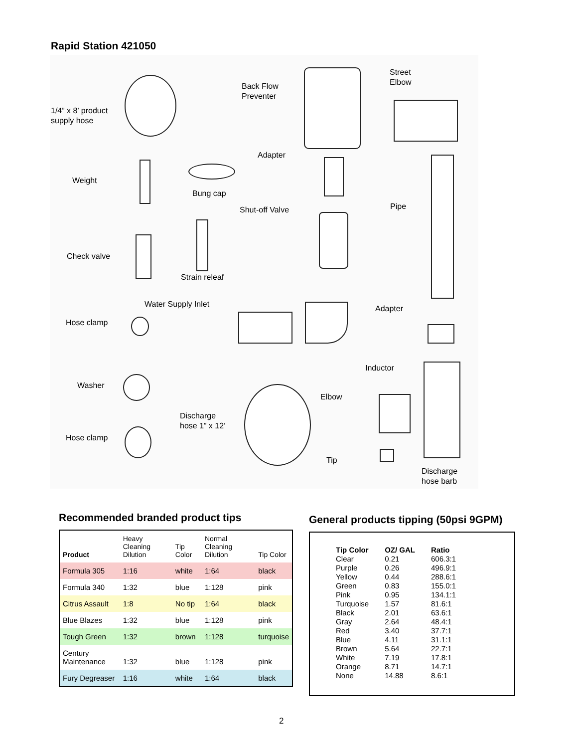Rapid Station 421050
1/4” x 8’ product
supply hose
Back Flow
Preventer
Street
Elbow
Adapter
Weight
Bung cap
Shut-off Valve Pipe
Check valve
Strain releaf
Water Supply Inlet Adapter
Hose clamp
Inductor
Washer
Elbow
Discharge
hose 1” x 12’
Hose clamp
Tip
Discharge
hose barb
Recommended branded product tips
| Product | Heavy Cleaning Dilution | Tip Color | Normal Cleaning Dilution | Tip Color |
| --- | --- | --- | --- | --- |
| Formula 305 | 1:16 | white | 1:64 | black |
| Formula 340 | 1:32 | blue | 1:128 | pink |
| Citrus Assault | 1:8 | No tip | 1:64 | black |
| Blue Blazes | 1:32 | blue | 1:128 | pink |
| Tough Green | 1:32 | brown | 1:128 | turquoise |
| Century Maintenance | 1:32 | blue | 1:128 | pink |
| Fury Degreaser | 1:16 | white | 1:64 | black |
General products tipping (50psi 9GPM)
| Tip Color | OZ/ GAL | Ratio |
| --- | --- | --- |
| Clear | 0.21 | 606.3:1 |
| Purple | 0.26 | 496.9:1 |
| Yellow | 0.44 | 288.6:1 |
| Green | 0.83 | 155.0:1 |
| Pink | 0.95 | 134.1:1 |
| Turquoise | 1.57 | 81.6:1 |
| Black | 2.01 | 63.6:1 |
| Gray | 2.64 | 48.4:1 |
| Red | 3.40 | 37.7:1 |
| Blue | 4.11 | 31.1:1 |
| Brown | 5.64 | 22.7:1 |
| White | 7.19 | 17.8:1 |
| Orange | 8.71 | 14.7:1 |
| None | 14.88 | 8.6:1 |
2